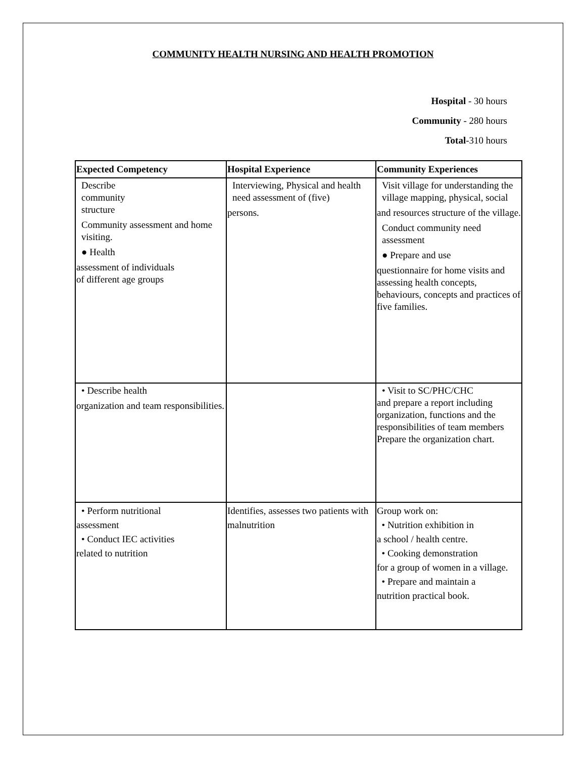COMMUNITY HEALTH NURSING AND HEALTH PROMOTION
Hospital - 30 hours
Community - 280 hours
Total-310 hours
| Expected Competency | Hospital Experience | Community Experiences |
| --- | --- | --- |
| Describe community structure Community assessment and home visiting. ● Health assessment of individuals of different age groups | Interviewing, Physical and health need assessment of (five) persons. | Visit village for understanding the village mapping, physical, social and resources structure of the village. Conduct community need assessment ● Prepare and use questionnaire for home visits and assessing health concepts, behaviours, concepts and practices of five families. |
| • Describe health organization and team responsibilities. | | • Visit to SC/PHC/CHC and prepare a report including organization, functions and the responsibilities of team members Prepare the organization chart. |
| • Perform nutritional assessment • Conduct IEC activities related to nutrition | Identifies, assesses two patients with malnutrition | Group work on: • Nutrition exhibition in a school / health centre. • Cooking demonstration for a group of women in a village. • Prepare and maintain a nutrition practical book. |